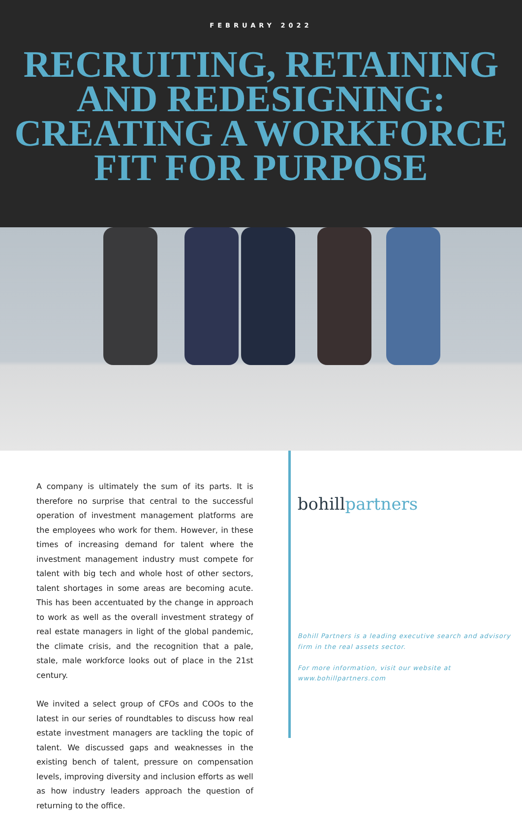FEBRUARY 2022
RECRUITING, RETAINING AND REDESIGNING: CREATING A WORKFORCE FIT FOR PURPOSE
A company is ultimately the sum of its parts. It is therefore no surprise that central to the successful operation of investment management platforms are the employees who work for them. However, in these times of increasing demand for talent where the investment management industry must compete for talent with big tech and whole host of other sectors, talent shortages in some areas are becoming acute. This has been accentuated by the change in approach to work as well as the overall investment strategy of real estate managers in light of the global pandemic, the climate crisis, and the recognition that a pale, stale, male workforce looks out of place in the 21st century.
We invited a select group of CFOs and COOs to the latest in our series of roundtables to discuss how real estate investment managers are tackling the topic of talent. We discussed gaps and weaknesses in the existing bench of talent, pressure on compensation levels, improving diversity and inclusion efforts as well as how industry leaders approach the question of returning to the office.
bohillpartners
Bohill Partners is a leading executive search and advisory firm in the real assets sector.
For more information, visit our website at www.bohillpartners.com